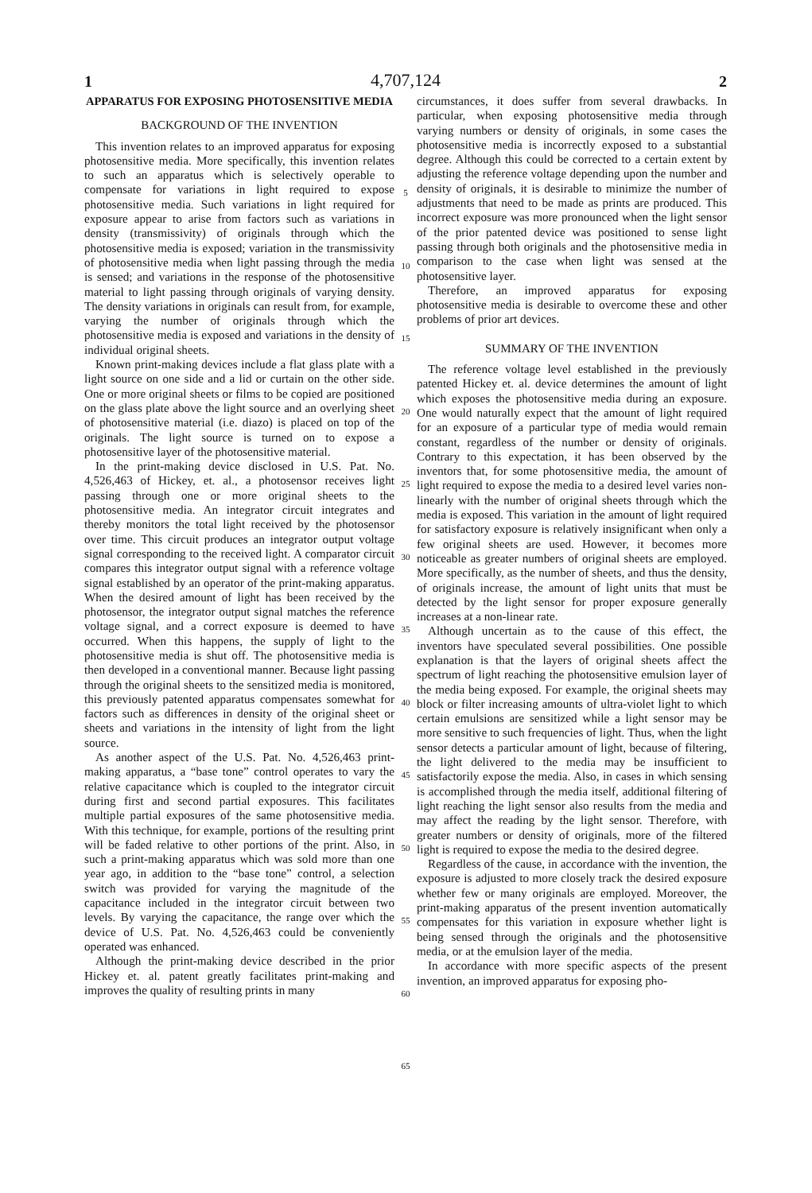1 4,707,124 2
APPARATUS FOR EXPOSING PHOTOSENSITIVE MEDIA
BACKGROUND OF THE INVENTION
This invention relates to an improved apparatus for exposing photosensitive media. More specifically, this invention relates to such an apparatus which is selectively operable to compensate for variations in light required to expose photosensitive media. Such variations in light required for exposure appear to arise from factors such as variations in density (transmissivity) of originals through which the photosensitive media is exposed; variation in the transmissivity of photosensitive media when light passing through the media is sensed; and variations in the response of the photosensitive material to light passing through originals of varying density. The density variations in originals can result from, for example, varying the number of originals through which the photosensitive media is exposed and variations in the density of individual original sheets.
Known print-making devices include a flat glass plate with a light source on one side and a lid or curtain on the other side. One or more original sheets or films to be copied are positioned on the glass plate above the light source and an overlying sheet of photosensitive material (i.e. diazo) is placed on top of the originals. The light source is turned on to expose a photosensitive layer of the photosensitive material.
In the print-making device disclosed in U.S. Pat. No. 4,526,463 of Hickey, et. al., a photosensor receives light passing through one or more original sheets to the photosensitive media. An integrator circuit integrates and thereby monitors the total light received by the photosensor over time. This circuit produces an integrator output voltage signal corresponding to the received light. A comparator circuit compares this integrator output signal with a reference voltage signal established by an operator of the print-making apparatus. When the desired amount of light has been received by the photosensor, the integrator output signal matches the reference voltage signal, and a correct exposure is deemed to have occurred. When this happens, the supply of light to the photosensitive media is shut off. The photosensitive media is then developed in a conventional manner. Because light passing through the original sheets to the sensitized media is monitored, this previously patented apparatus compensates somewhat for factors such as differences in density of the original sheet or sheets and variations in the intensity of light from the light source.
As another aspect of the U.S. Pat. No. 4,526,463 print-making apparatus, a “base tone” control operates to vary the relative capacitance which is coupled to the integrator circuit during first and second partial exposures. This facilitates multiple partial exposures of the same photosensitive media. With this technique, for example, portions of the resulting print will be faded relative to other portions of the print. Also, in such a print-making apparatus which was sold more than one year ago, in addition to the “base tone” control, a selection switch was provided for varying the magnitude of the capacitance included in the integrator circuit between two levels. By varying the capacitance, the range over which the device of U.S. Pat. No. 4,526,463 could be conveniently operated was enhanced.
Although the print-making device described in the prior Hickey et. al. patent greatly facilitates print-making and improves the quality of resulting prints in many
5
10
15
20
25
30
35
40
45
50
55
60
65
circumstances, it does suffer from several drawbacks. In particular, when exposing photosensitive media through varying numbers or density of originals, in some cases the photosensitive media is incorrectly exposed to a substantial degree. Although this could be corrected to a certain extent by adjusting the reference voltage depending upon the number and density of originals, it is desirable to minimize the number of adjustments that need to be made as prints are produced. This incorrect exposure was more pronounced when the light sensor of the prior patented device was positioned to sense light passing through both originals and the photosensitive media in comparison to the case when light was sensed at the photosensitive layer.
Therefore, an improved apparatus for exposing photosensitive media is desirable to overcome these and other problems of prior art devices.
SUMMARY OF THE INVENTION
The reference voltage level established in the previously patented Hickey et. al. device determines the amount of light which exposes the photosensitive media during an exposure. One would naturally expect that the amount of light required for an exposure of a particular type of media would remain constant, regardless of the number or density of originals. Contrary to this expectation, it has been observed by the inventors that, for some photosensitive media, the amount of light required to expose the media to a desired level varies non-linearly with the number of original sheets through which the media is exposed. This variation in the amount of light required for satisfactory exposure is relatively insignificant when only a few original sheets are used. However, it becomes more noticeable as greater numbers of original sheets are employed. More specifically, as the number of sheets, and thus the density, of originals increase, the amount of light units that must be detected by the light sensor for proper exposure generally increases at a non-linear rate.
Although uncertain as to the cause of this effect, the inventors have speculated several possibilities. One possible explanation is that the layers of original sheets affect the spectrum of light reaching the photosensitive emulsion layer of the media being exposed. For example, the original sheets may block or filter increasing amounts of ultra-violet light to which certain emulsions are sensitized while a light sensor may be more sensitive to such frequencies of light. Thus, when the light sensor detects a particular amount of light, because of filtering, the light delivered to the media may be insufficient to satisfactorily expose the media. Also, in cases in which sensing is accomplished through the media itself, additional filtering of light reaching the light sensor also results from the media and may affect the reading by the light sensor. Therefore, with greater numbers or density of originals, more of the filtered light is required to expose the media to the desired degree.
Regardless of the cause, in accordance with the invention, the exposure is adjusted to more closely track the desired exposure whether few or many originals are employed. Moreover, the print-making apparatus of the present invention automatically compensates for this variation in exposure whether light is being sensed through the originals and the photosensitive media, or at the emulsion layer of the media.
In accordance with more specific aspects of the present invention, an improved apparatus for exposing pho-